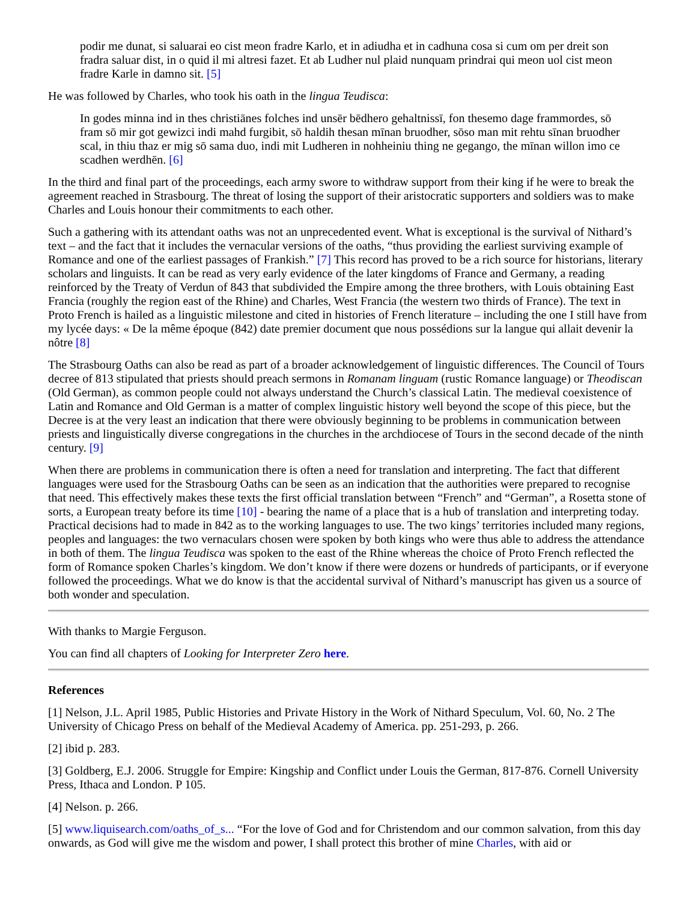podir me dunat, si saluarai eo cist meon fradre Karlo, et in adiudha et in cadhuna cosa si cum om per dreit son fradra saluar dist, in o quid il mi altresi fazet. Et ab Ludher nul plaid nunquam prindrai qui meon uol cist meon fradre Karle in damno sit. [5]
He was followed by Charles, who took his oath in the lingua Teudisca:
In godes minna ind in thes christiānes folches ind unsēr bēdhero gehaltnissī, fon thesemo dage frammordes, sō fram sō mir got gewizci indi mahd furgibit, sō haldih thesan mīnan bruodher, sōso man mit rehtu sīnan bruodher scal, in thiu thaz er mig sō sama duo, indi mit Ludheren in nohheiniu thing ne gegango, the mīnan willon imo ce scadhen werdhēn. [6]
In the third and final part of the proceedings, each army swore to withdraw support from their king if he were to break the agreement reached in Strasbourg. The threat of losing the support of their aristocratic supporters and soldiers was to make Charles and Louis honour their commitments to each other.
Such a gathering with its attendant oaths was not an unprecedented event. What is exceptional is the survival of Nithard’s text – and the fact that it includes the vernacular versions of the oaths, “thus providing the earliest surviving example of Romance and one of the earliest passages of Frankish.” [7] This record has proved to be a rich source for historians, literary scholars and linguists. It can be read as very early evidence of the later kingdoms of France and Germany, a reading reinforced by the Treaty of Verdun of 843 that subdivided the Empire among the three brothers, with Louis obtaining East Francia (roughly the region east of the Rhine) and Charles, West Francia (the western two thirds of France). The text in Proto French is hailed as a linguistic milestone and cited in histories of French literature – including the one I still have from my lycée days: « De la même époque (842) date premier document que nous possédions sur la langue qui allait devenir la nôtre [8]
The Strasbourg Oaths can also be read as part of a broader acknowledgement of linguistic differences. The Council of Tours decree of 813 stipulated that priests should preach sermons in Romanam linguam (rustic Romance language) or Theodiscan (Old German), as common people could not always understand the Church’s classical Latin. The medieval coexistence of Latin and Romance and Old German is a matter of complex linguistic history well beyond the scope of this piece, but the Decree is at the very least an indication that there were obviously beginning to be problems in communication between priests and linguistically diverse congregations in the churches in the archdiocese of Tours in the second decade of the ninth century. [9]
When there are problems in communication there is often a need for translation and interpreting. The fact that different languages were used for the Strasbourg Oaths can be seen as an indication that the authorities were prepared to recognise that need. This effectively makes these texts the first official translation between “French” and “German”, a Rosetta stone of sorts, a European treaty before its time [10] - bearing the name of a place that is a hub of translation and interpreting today. Practical decisions had to made in 842 as to the working languages to use. The two kings’ territories included many regions, peoples and languages: the two vernaculars chosen were spoken by both kings who were thus able to address the attendance in both of them. The lingua Teudisca was spoken to the east of the Rhine whereas the choice of Proto French reflected the form of Romance spoken Charles’s kingdom. We don’t know if there were dozens or hundreds of participants, or if everyone followed the proceedings. What we do know is that the accidental survival of Nithard’s manuscript has given us a source of both wonder and speculation.
With thanks to Margie Ferguson.
You can find all chapters of Looking for Interpreter Zero here.
References
[1] Nelson, J.L. April 1985, Public Histories and Private History in the Work of Nithard Speculum, Vol. 60, No. 2 The University of Chicago Press on behalf of the Medieval Academy of America. pp. 251-293, p. 266.
[2] ibid p. 283.
[3] Goldberg, E.J. 2006. Struggle for Empire: Kingship and Conflict under Louis the German, 817-876. Cornell University Press, Ithaca and London. P 105.
[4] Nelson. p. 266.
[5] www.liquisearch.com/oaths_of_s... “For the love of God and for Christendom and our common salvation, from this day onwards, as God will give me the wisdom and power, I shall protect this brother of mine Charles, with aid or